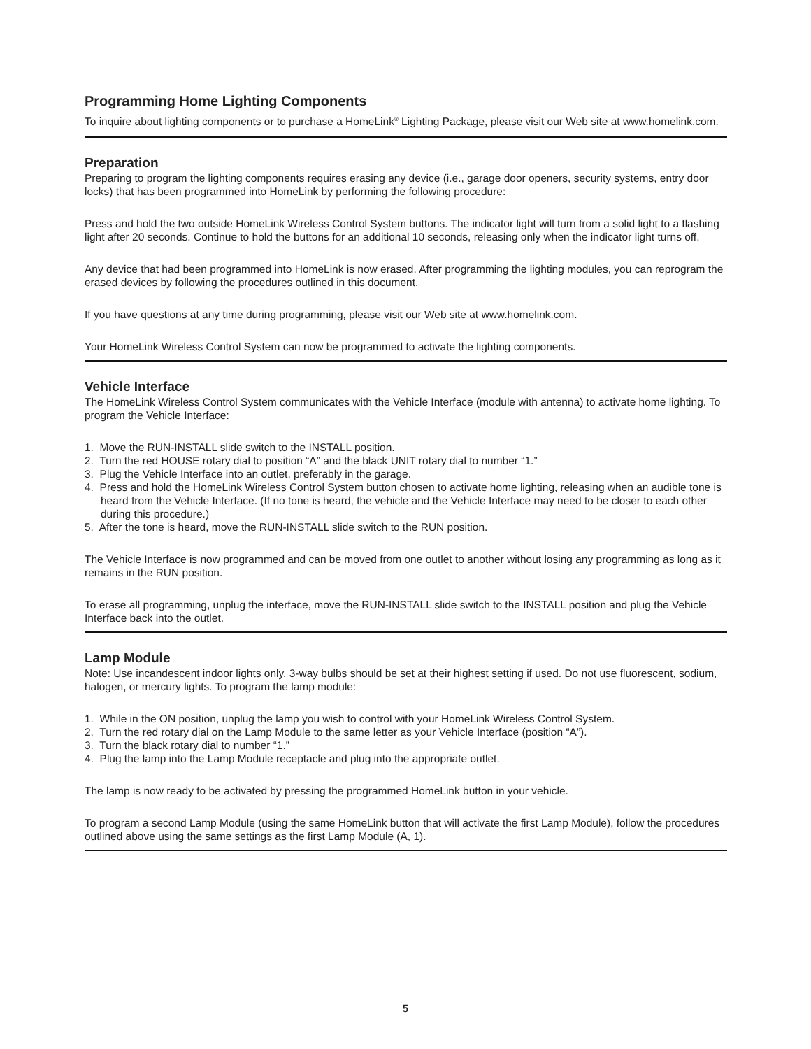Programming Home Lighting Components
To inquire about lighting components or to purchase a HomeLink<sup>®</sup> Lighting Package, please visit our Web site at www.homelink.com.
Preparation
Preparing to program the lighting components requires erasing any device (i.e., garage door openers, security systems, entry door locks) that has been programmed into HomeLink by performing the following procedure:
Press and hold the two outside HomeLink Wireless Control System buttons. The indicator light will turn from a solid light to a flashing light after 20 seconds. Continue to hold the buttons for an additional 10 seconds, releasing only when the indicator light turns off.
Any device that had been programmed into HomeLink is now erased. After programming the lighting modules, you can reprogram the erased devices by following the procedures outlined in this document.
If you have questions at any time during programming, please visit our Web site at www.homelink.com.
Your HomeLink Wireless Control System can now be programmed to activate the lighting components.
Vehicle Interface
The HomeLink Wireless Control System communicates with the Vehicle Interface (module with antenna) to activate home lighting. To program the Vehicle Interface:
1. Move the RUN-INSTALL slide switch to the INSTALL position.
2. Turn the red HOUSE rotary dial to position “A” and the black UNIT rotary dial to number “1.”
3. Plug the Vehicle Interface into an outlet, preferably in the garage.
4. Press and hold the HomeLink Wireless Control System button chosen to activate home lighting, releasing when an audible tone is heard from the Vehicle Interface. (If no tone is heard, the vehicle and the Vehicle Interface may need to be closer to each other during this procedure.)
5. After the tone is heard, move the RUN-INSTALL slide switch to the RUN position.
The Vehicle Interface is now programmed and can be moved from one outlet to another without losing any programming as long as it remains in the RUN position.
To erase all programming, unplug the interface, move the RUN-INSTALL slide switch to the INSTALL position and plug the Vehicle Interface back into the outlet.
Lamp Module
Note: Use incandescent indoor lights only. 3-way bulbs should be set at their highest setting if used. Do not use fluorescent, sodium, halogen, or mercury lights. To program the lamp module:
1. While in the ON position, unplug the lamp you wish to control with your HomeLink Wireless Control System.
2. Turn the red rotary dial on the Lamp Module to the same letter as your Vehicle Interface (position “A”).
3. Turn the black rotary dial to number “1.”
4. Plug the lamp into the Lamp Module receptacle and plug into the appropriate outlet.
The lamp is now ready to be activated by pressing the programmed HomeLink button in your vehicle.
To program a second Lamp Module (using the same HomeLink button that will activate the first Lamp Module), follow the procedures outlined above using the same settings as the first Lamp Module (A, 1).
5